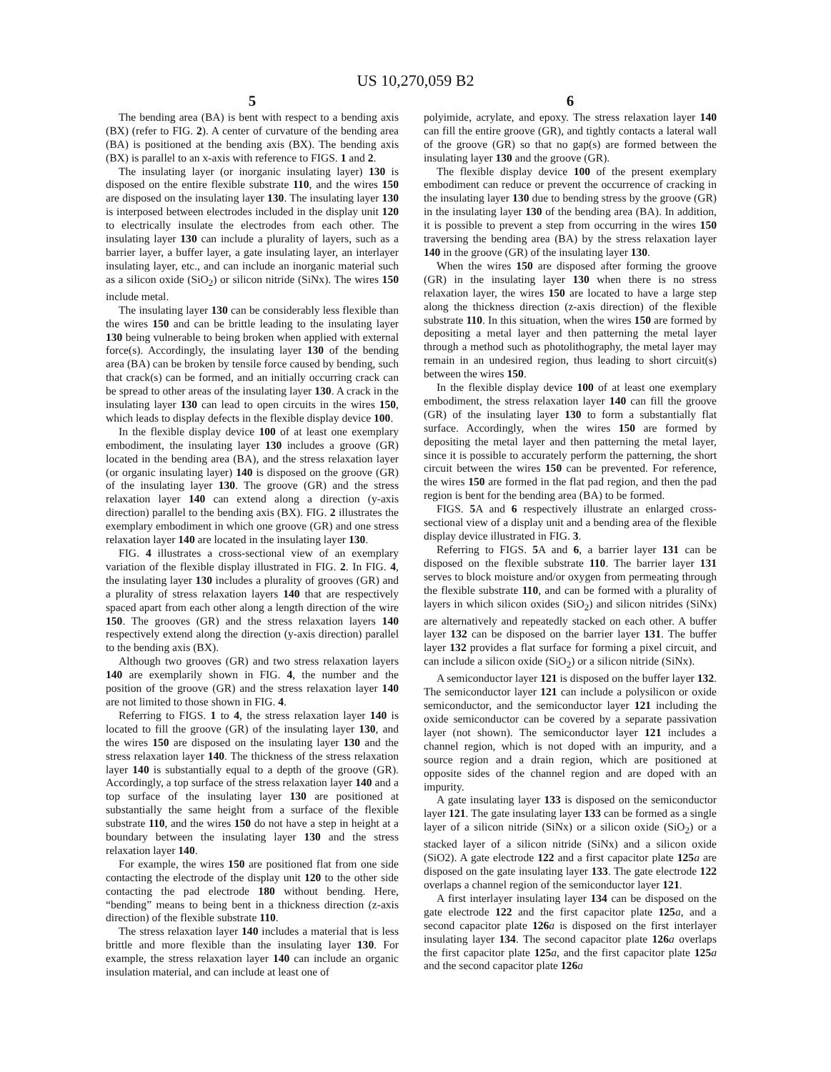US 10,270,059 B2
5
The bending area (BA) is bent with respect to a bending axis (BX) (refer to FIG. 2). A center of curvature of the bending area (BA) is positioned at the bending axis (BX). The bending axis (BX) is parallel to an x-axis with reference to FIGS. 1 and 2.
The insulating layer (or inorganic insulating layer) 130 is disposed on the entire flexible substrate 110, and the wires 150 are disposed on the insulating layer 130. The insulating layer 130 is interposed between electrodes included in the display unit 120 to electrically insulate the electrodes from each other. The insulating layer 130 can include a plurality of layers, such as a barrier layer, a buffer layer, a gate insulating layer, an interlayer insulating layer, etc., and can include an inorganic material such as a silicon oxide (SiO<sub>2</sub>) or silicon nitride (SiNx). The wires 150 include metal.
The insulating layer 130 can be considerably less flexible than the wires 150 and can be brittle leading to the insulating layer 130 being vulnerable to being broken when applied with external force(s). Accordingly, the insulating layer 130 of the bending area (BA) can be broken by tensile force caused by bending, such that crack(s) can be formed, and an initially occurring crack can be spread to other areas of the insulating layer 130. A crack in the insulating layer 130 can lead to open circuits in the wires 150, which leads to display defects in the flexible display device 100.
In the flexible display device 100 of at least one exemplary embodiment, the insulating layer 130 includes a groove (GR) located in the bending area (BA), and the stress relaxation layer (or organic insulating layer) 140 is disposed on the groove (GR) of the insulating layer 130. The groove (GR) and the stress relaxation layer 140 can extend along a direction (y-axis direction) parallel to the bending axis (BX). FIG. 2 illustrates the exemplary embodiment in which one groove (GR) and one stress relaxation layer 140 are located in the insulating layer 130.
FIG. 4 illustrates a cross-sectional view of an exemplary variation of the flexible display illustrated in FIG. 2. In FIG. 4, the insulating layer 130 includes a plurality of grooves (GR) and a plurality of stress relaxation layers 140 that are respectively spaced apart from each other along a length direction of the wire 150. The grooves (GR) and the stress relaxation layers 140 respectively extend along the direction (y-axis direction) parallel to the bending axis (BX).
Although two grooves (GR) and two stress relaxation layers 140 are exemplarily shown in FIG. 4, the number and the position of the groove (GR) and the stress relaxation layer 140 are not limited to those shown in FIG. 4.
Referring to FIGS. 1 to 4, the stress relaxation layer 140 is located to fill the groove (GR) of the insulating layer 130, and the wires 150 are disposed on the insulating layer 130 and the stress relaxation layer 140. The thickness of the stress relaxation layer 140 is substantially equal to a depth of the groove (GR). Accordingly, a top surface of the stress relaxation layer 140 and a top surface of the insulating layer 130 are positioned at substantially the same height from a surface of the flexible substrate 110, and the wires 150 do not have a step in height at a boundary between the insulating layer 130 and the stress relaxation layer 140.
For example, the wires 150 are positioned flat from one side contacting the electrode of the display unit 120 to the other side contacting the pad electrode 180 without bending. Here, “bending” means to being bent in a thickness direction (z-axis direction) of the flexible substrate 110.
The stress relaxation layer 140 includes a material that is less brittle and more flexible than the insulating layer 130. For example, the stress relaxation layer 140 can include an organic insulation material, and can include at least one of
6
polyimide, acrylate, and epoxy. The stress relaxation layer 140 can fill the entire groove (GR), and tightly contacts a lateral wall of the groove (GR) so that no gap(s) are formed between the insulating layer 130 and the groove (GR).
The flexible display device 100 of the present exemplary embodiment can reduce or prevent the occurrence of cracking in the insulating layer 130 due to bending stress by the groove (GR) in the insulating layer 130 of the bending area (BA). In addition, it is possible to prevent a step from occurring in the wires 150 traversing the bending area (BA) by the stress relaxation layer 140 in the groove (GR) of the insulating layer 130.
When the wires 150 are disposed after forming the groove (GR) in the insulating layer 130 when there is no stress relaxation layer, the wires 150 are located to have a large step along the thickness direction (z-axis direction) of the flexible substrate 110. In this situation, when the wires 150 are formed by depositing a metal layer and then patterning the metal layer through a method such as photolithography, the metal layer may remain in an undesired region, thus leading to short circuit(s) between the wires 150.
In the flexible display device 100 of at least one exemplary embodiment, the stress relaxation layer 140 can fill the groove (GR) of the insulating layer 130 to form a substantially flat surface. Accordingly, when the wires 150 are formed by depositing the metal layer and then patterning the metal layer, since it is possible to accurately perform the patterning, the short circuit between the wires 150 can be prevented. For reference, the wires 150 are formed in the flat pad region, and then the pad region is bent for the bending area (BA) to be formed.
FIGS. 5 A and 6 respectively illustrate an enlarged cross-sectional view of a display unit and a bending area of the flexible display device illustrated in FIG. 3.
Referring to FIGS. 5 A and 6, a barrier layer 131 can be disposed on the flexible substrate 110. The barrier layer 131 serves to block moisture and/or oxygen from permeating through the flexible substrate 110, and can be formed with a plurality of layers in which silicon oxides (SiO<sub>2</sub>) and silicon nitrides (SiNx) are alternatively and repeatedly stacked on each other. A buffer layer 132 can be disposed on the barrier layer 131. The buffer layer 132 provides a flat surface for forming a pixel circuit, and can include a silicon oxide (SiO<sub>2</sub>) or a silicon nitride (SiNx).
A semiconductor layer 121 is disposed on the buffer layer 132. The semiconductor layer 121 can include a polysilicon or oxide semiconductor, and the semiconductor layer 121 including the oxide semiconductor can be covered by a separate passivation layer (not shown). The semiconductor layer 121 includes a channel region, which is not doped with an impurity, and a source region and a drain region, which are positioned at opposite sides of the channel region and are doped with an impurity.
A gate insulating layer 133 is disposed on the semiconductor layer 121. The gate insulating layer 133 can be formed as a single layer of a silicon nitride (SiNx) or a silicon oxide (SiO<sub>2</sub>) or a stacked layer of a silicon nitride (SiNx) and a silicon oxide (SiO2). A gate electrode 122 and a first capacitor plate 125 a are disposed on the gate insulating layer 133. The gate electrode 122 overlaps a channel region of the semiconductor layer 121.
A first interlayer insulating layer 134 can be disposed on the gate electrode 122 and the first capacitor plate 125 a, and a second capacitor plate 126 a is disposed on the first interlayer insulating layer 134. The second capacitor plate 126 a overlaps the first capacitor plate 125 a, and the first capacitor plate 125 a and the second capacitor plate 126 a